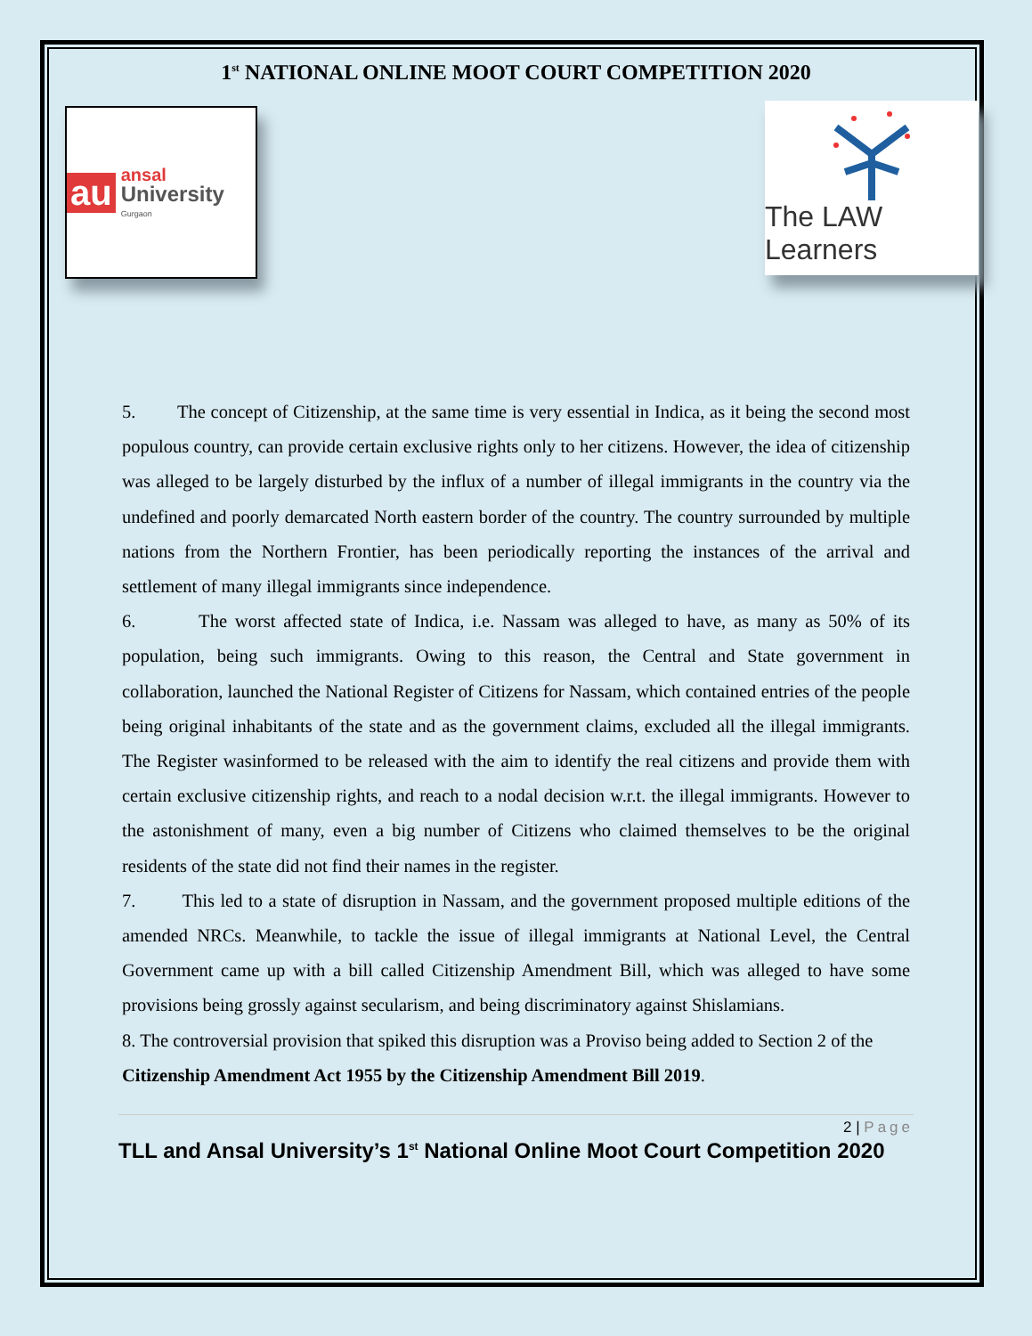1<sup>st</sup> NATIONAL ONLINE MOOT COURT COMPETITION 2020
au ansal
University
Gurgaon
The LAW Learners
5. The concept of Citizenship, at the same time is very essential in Indica, as it being the second most populous country, can provide certain exclusive rights only to her citizens. However, the idea of citizenship was alleged to be largely disturbed by the influx of a number of illegal immigrants in the country via the undefined and poorly demarcated North eastern border of the country. The country surrounded by multiple nations from the Northern Frontier, has been periodically reporting the instances of the arrival and settlement of many illegal immigrants since independence.
6. The worst affected state of Indica, i.e. Nassam was alleged to have, as many as 50% of its population, being such immigrants. Owing to this reason, the Central and State government in collaboration, launched the National Register of Citizens for Nassam, which contained entries of the people being original inhabitants of the state and as the government claims, excluded all the illegal immigrants. The Register wasinformed to be released with the aim to identify the real citizens and provide them with certain exclusive citizenship rights, and reach to a nodal decision w.r.t. the illegal immigrants. However to the astonishment of many, even a big number of Citizens who claimed themselves to be the original residents of the state did not find their names in the register.
7. This led to a state of disruption in Nassam, and the government proposed multiple editions of the amended NRCs. Meanwhile, to tackle the issue of illegal immigrants at National Level, the Central Government came up with a bill called Citizenship Amendment Bill, which was alleged to have some provisions being grossly against secularism, and being discriminatory against Shislamians.
8. The controversial provision that spiked this disruption was a Proviso being added to Section 2 of the Citizenship Amendment Act 1955 by the Citizenship Amendment Bill 2019.
2 | Page
TLL and Ansal University’s 1<sup>st</sup> National Online Moot Court Competition 2020